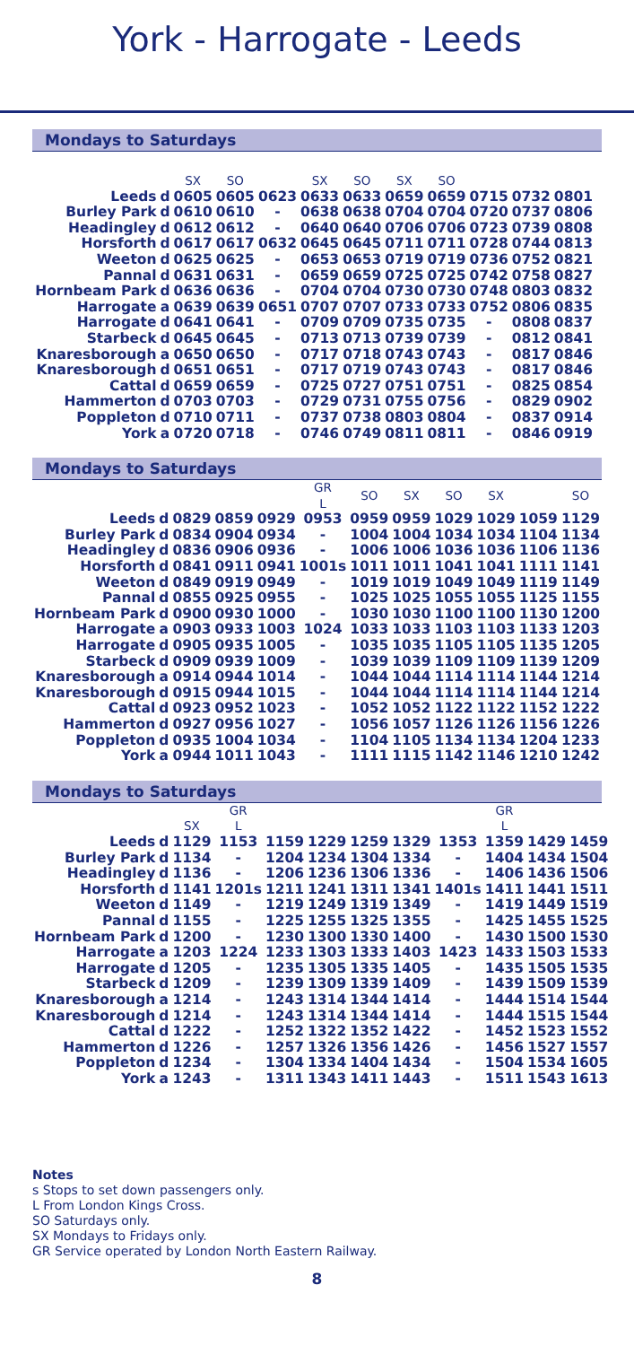York - Harrogate - Leeds
Mondays to Saturdays
| | | SX | SO | | SX | SO | SX | SO | | | |
| Leeds | d | 0605 | 0605 | 0623 | 0633 | 0633 | 0659 | 0659 | 0715 | 0732 | 0801 |
| Burley Park | d | 0610 | 0610 | - | 0638 | 0638 | 0704 | 0704 | 0720 | 0737 | 0806 |
| Headingley | d | 0612 | 0612 | - | 0640 | 0640 | 0706 | 0706 | 0723 | 0739 | 0808 |
| Horsforth | d | 0617 | 0617 | 0632 | 0645 | 0645 | 0711 | 0711 | 0728 | 0744 | 0813 |
| Weeton | d | 0625 | 0625 | - | 0653 | 0653 | 0719 | 0719 | 0736 | 0752 | 0821 |
| Pannal | d | 0631 | 0631 | - | 0659 | 0659 | 0725 | 0725 | 0742 | 0758 | 0827 |
| Hornbeam Park | d | 0636 | 0636 | - | 0704 | 0704 | 0730 | 0730 | 0748 | 0803 | 0832 |
| Harrogate | a | 0639 | 0639 | 0651 | 0707 | 0707 | 0733 | 0733 | 0752 | 0806 | 0835 |
| Harrogate | d | 0641 | 0641 | - | 0709 | 0709 | 0735 | 0735 | - | 0808 | 0837 |
| Starbeck | d | 0645 | 0645 | - | 0713 | 0713 | 0739 | 0739 | - | 0812 | 0841 |
| Knaresborough | a | 0650 | 0650 | - | 0717 | 0718 | 0743 | 0743 | - | 0817 | 0846 |
| Knaresborough | d | 0651 | 0651 | - | 0717 | 0719 | 0743 | 0743 | - | 0817 | 0846 |
| Cattal | d | 0659 | 0659 | - | 0725 | 0727 | 0751 | 0751 | - | 0825 | 0854 |
| Hammerton | d | 0703 | 0703 | - | 0729 | 0731 | 0755 | 0756 | - | 0829 | 0902 |
| Poppleton | d | 0710 | 0711 | - | 0737 | 0738 | 0803 | 0804 | - | 0837 | 0914 |
| York | a | 0720 | 0718 | - | 0746 | 0749 | 0811 | 0811 | - | 0846 | 0919 |
Mondays to Saturdays
| | | | | | GR L | SO | SX | SO | SX | | SO |
| Leeds | d | 0829 | 0859 | 0929 | 0953 | 0959 | 0959 | 1029 | 1029 | 1059 | 1129 |
| Burley Park | d | 0834 | 0904 | 0934 | - | 1004 | 1004 | 1034 | 1034 | 1104 | 1134 |
| Headingley | d | 0836 | 0906 | 0936 | - | 1006 | 1006 | 1036 | 1036 | 1106 | 1136 |
| Horsforth | d | 0841 | 0911 | 0941 | 1001s | 1011 | 1011 | 1041 | 1041 | 1111 | 1141 |
| Weeton | d | 0849 | 0919 | 0949 | - | 1019 | 1019 | 1049 | 1049 | 1119 | 1149 |
| Pannal | d | 0855 | 0925 | 0955 | - | 1025 | 1025 | 1055 | 1055 | 1125 | 1155 |
| Hornbeam Park | d | 0900 | 0930 | 1000 | - | 1030 | 1030 | 1100 | 1100 | 1130 | 1200 |
| Harrogate | a | 0903 | 0933 | 1003 | 1024 | 1033 | 1033 | 1103 | 1103 | 1133 | 1203 |
| Harrogate | d | 0905 | 0935 | 1005 | - | 1035 | 1035 | 1105 | 1105 | 1135 | 1205 |
| Starbeck | d | 0909 | 0939 | 1009 | - | 1039 | 1039 | 1109 | 1109 | 1139 | 1209 |
| Knaresborough | a | 0914 | 0944 | 1014 | - | 1044 | 1044 | 1114 | 1114 | 1144 | 1214 |
| Knaresborough | d | 0915 | 0944 | 1015 | - | 1044 | 1044 | 1114 | 1114 | 1144 | 1214 |
| Cattal | d | 0923 | 0952 | 1023 | - | 1052 | 1052 | 1122 | 1122 | 1152 | 1222 |
| Hammerton | d | 0927 | 0956 | 1027 | - | 1056 | 1057 | 1126 | 1126 | 1156 | 1226 |
| Poppleton | d | 0935 | 1004 | 1034 | - | 1104 | 1105 | 1134 | 1134 | 1204 | 1233 |
| York | a | 0944 | 1011 | 1043 | - | 1111 | 1115 | 1142 | 1146 | 1210 | 1242 |
Mondays to Saturdays
| | | SX | GR L | | | | | | GR L | | | |
| Leeds | d | 1129 | 1153 | 1159 | 1229 | 1259 | 1329 | 1353 | 1359 | 1429 | 1459 | |
| Burley Park | d | 1134 | - | 1204 | 1234 | 1304 | 1334 | - | 1404 | 1434 | 1504 | |
| Headingley | d | 1136 | - | 1206 | 1236 | 1306 | 1336 | - | 1406 | 1436 | 1506 | |
| Horsforth | d | 1141 | 1201s | 1211 | 1241 | 1311 | 1341 | 1401s | 1411 | 1441 | 1511 | |
| Weeton | d | 1149 | - | 1219 | 1249 | 1319 | 1349 | - | 1419 | 1449 | 1519 | |
| Pannal | d | 1155 | - | 1225 | 1255 | 1325 | 1355 | - | 1425 | 1455 | 1525 | |
| Hornbeam Park | d | 1200 | - | 1230 | 1300 | 1330 | 1400 | - | 1430 | 1500 | 1530 | |
| Harrogate | a | 1203 | 1224 | 1233 | 1303 | 1333 | 1403 | 1423 | 1433 | 1503 | 1533 | |
| Harrogate | d | 1205 | - | 1235 | 1305 | 1335 | 1405 | - | 1435 | 1505 | 1535 | |
| Starbeck | d | 1209 | - | 1239 | 1309 | 1339 | 1409 | - | 1439 | 1509 | 1539 | |
| Knaresborough | a | 1214 | - | 1243 | 1314 | 1344 | 1414 | - | 1444 | 1514 | 1544 | |
| Knaresborough | d | 1214 | - | 1243 | 1314 | 1344 | 1414 | - | 1444 | 1515 | 1544 | |
| Cattal | d | 1222 | - | 1252 | 1322 | 1352 | 1422 | - | 1452 | 1523 | 1552 | |
| Hammerton | d | 1226 | - | 1257 | 1326 | 1356 | 1426 | - | 1456 | 1527 | 1557 | |
| Poppleton | d | 1234 | - | 1304 | 1334 | 1404 | 1434 | - | 1504 | 1534 | 1605 | |
| York | a | 1243 | - | 1311 | 1343 | 1411 | 1443 | - | 1511 | 1543 | 1613 | |
Notes
s Stops to set down passengers only.
L From London Kings Cross.
SO Saturdays only.
SX Mondays to Fridays only.
GR Service operated by London North Eastern Railway.
8